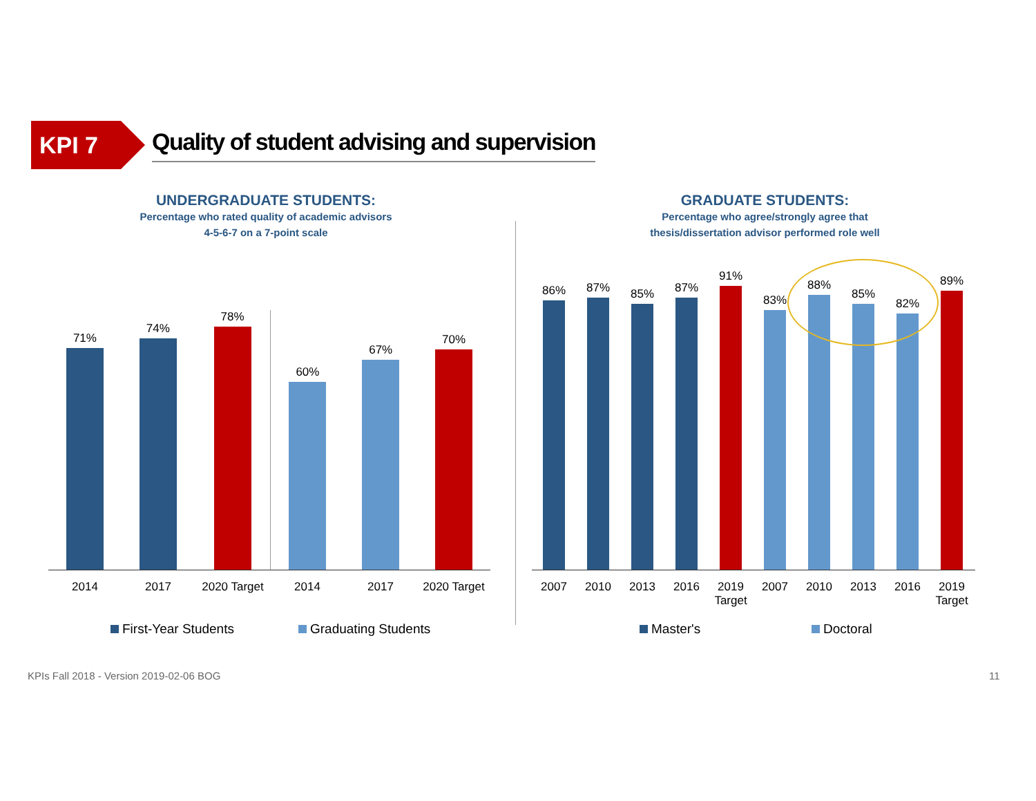KPI 7
Quality of student advising and supervision
UNDERGRADUATE STUDENTS:
Percentage who rated quality of academic advisors
4-5-6-7 on a 7-point scale
GRADUATE STUDENTS:
Percentage who agree/strongly agree that
thesis/dissertation advisor performed role well
71%
74%
78%
60%
67%
70%
2014 2017 2020 Target
2014 2017 2020 Target
86%
87%
85%
87%
91%
83%
88%
85%
82%
89%
2007 2010 2013 2016 2019
Target
2007 2010 2013 2016 2019
Target
First-Year Students Graduating Students Master's Doctoral
KPIs Fall 2018 - Version 2019-02-06 BOG
11